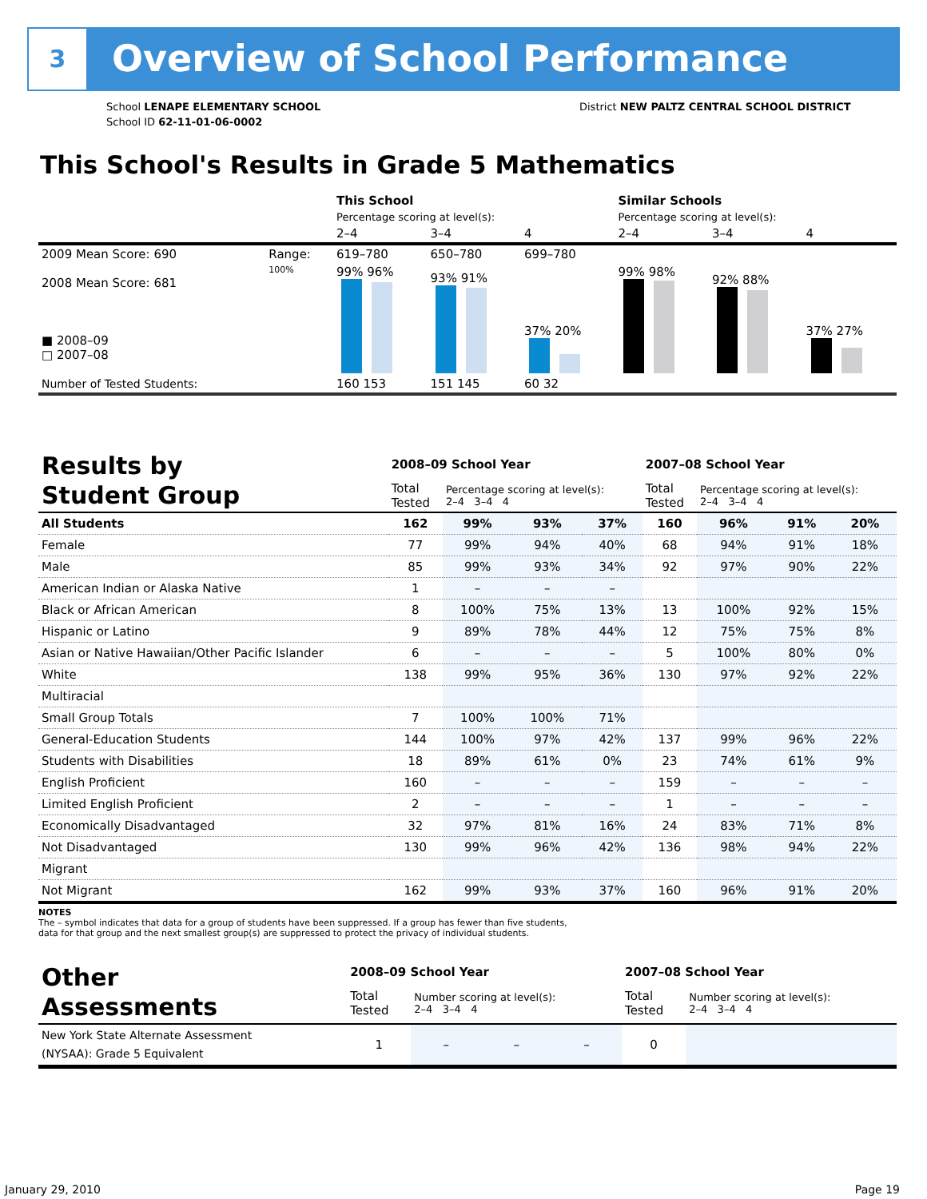3 Overview of School Performance
School LENAPE ELEMENTARY SCHOOL
School ID 62-11-01-06-0002
District NEW PALTZ CENTRAL SCHOOL DISTRICT
This School's Results in Grade 5 Mathematics
| | | This School | | | Similar Schools | | |
| | | Percentage scoring at level(s): | | | Percentage scoring at level(s): | | |
| | | 2–4 | 3–4 | 4 | 2–4 | 3–4 | 4 |
| 2009 Mean Score: 690 | Range: | 619–780 | 650–780 | 699–780 | | | |
| 2008 Mean Score: 681 ■ 2008–09 □ 2007–08 | 100% | 99% 96% | 93% 91% | 37% 20% | 99% 98% | 92% 88% | 37% 27% |
| Number of Tested Students: | | 160 153 | 151 145 | 60 32 | | | |
| Results by Student Group | 2008–09 School Year | | | | 2007–08 School Year | | | |
| | Total Tested | Percentage scoring at level(s): 2–4 3–4 4 | | | Total Tested | Percentage scoring at level(s): 2–4 3–4 4 | | |
| All Students | 162 | 99% | 93% | 37% | 160 | 96% | 91% | 20% |
| Female | 77 | 99% | 94% | 40% | 68 | 94% | 91% | 18% |
| Male | 85 | 99% | 93% | 34% | 92 | 97% | 90% | 22% |
| American Indian or Alaska Native | 1 | – | – | – | | | | |
| Black or African American | 8 | 100% | 75% | 13% | 13 | 100% | 92% | 15% |
| Hispanic or Latino | 9 | 89% | 78% | 44% | 12 | 75% | 75% | 8% |
| Asian or Native Hawaiian/Other Pacific Islander | 6 | – | – | – | 5 | 100% | 80% | 0% |
| White | 138 | 99% | 95% | 36% | 130 | 97% | 92% | 22% |
| Multiracial | | | | | | | | |
| Small Group Totals | 7 | 100% | 100% | 71% | | | | |
| General-Education Students | 144 | 100% | 97% | 42% | 137 | 99% | 96% | 22% |
| Students with Disabilities | 18 | 89% | 61% | 0% | 23 | 74% | 61% | 9% |
| English Proficient | 160 | – | – | – | 159 | – | – | – |
| Limited English Proficient | 2 | – | – | – | 1 | – | – | – |
| Economically Disadvantaged | 32 | 97% | 81% | 16% | 24 | 83% | 71% | 8% |
| Not Disadvantaged | 130 | 99% | 96% | 42% | 136 | 98% | 94% | 22% |
| Migrant | | | | | | | | |
| Not Migrant | 162 | 99% | 93% | 37% | 160 | 96% | 91% | 20% |
NOTES
The – symbol indicates that data for a group of students have been suppressed. If a group has fewer than five students,
data for that group and the next smallest group(s) are suppressed to protect the privacy of individual students.
| Other Assessments | 2008–09 School Year | | | | 2007–08 School Year | | | |
| | Total Tested | Number scoring at level(s): 2–4 3–4 4 | | | Total Tested | Number scoring at level(s): 2–4 3–4 4 | | |
| New York State Alternate Assessment (NYSAA): Grade 5 Equivalent | 1 | – | – | – | 0 | | | |
January 29, 2010 Page 19